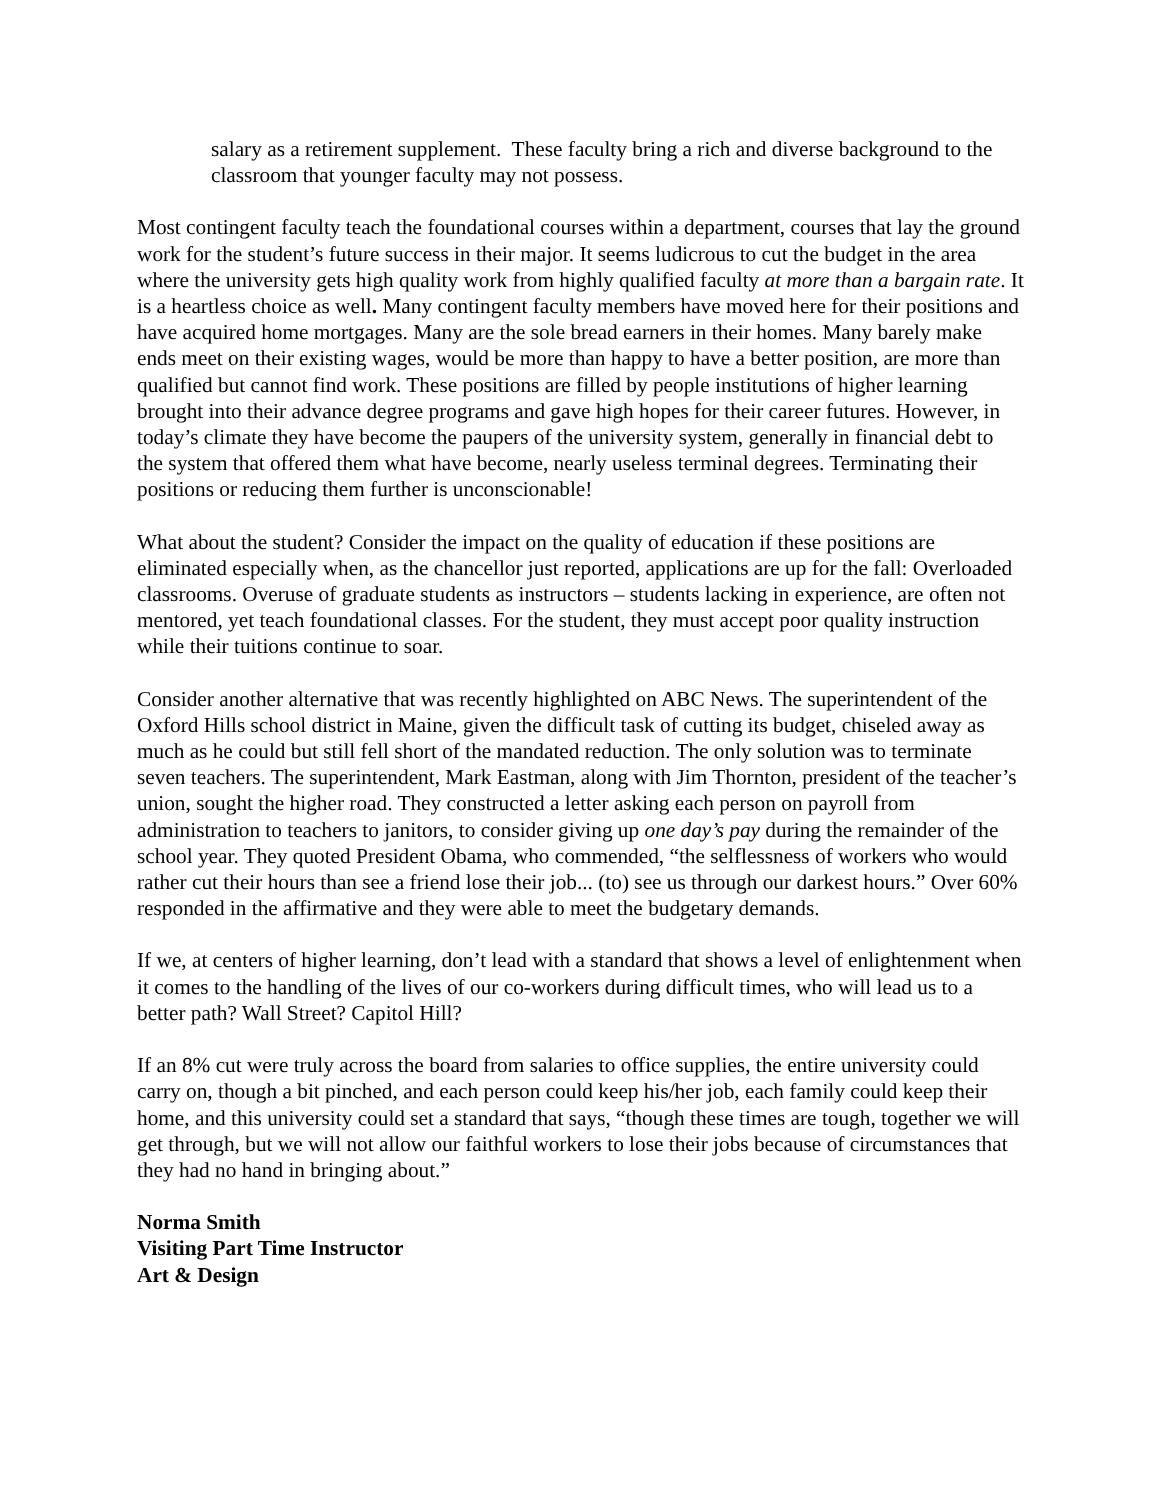salary as a retirement supplement. These faculty bring a rich and diverse background to the classroom that younger faculty may not possess.
Most contingent faculty teach the foundational courses within a department, courses that lay the ground work for the student’s future success in their major. It seems ludicrous to cut the budget in the area where the university gets high quality work from highly qualified faculty at more than a bargain rate. It is a heartless choice as well. Many contingent faculty members have moved here for their positions and have acquired home mortgages. Many are the sole bread earners in their homes. Many barely make ends meet on their existing wages, would be more than happy to have a better position, are more than qualified but cannot find work. These positions are filled by people institutions of higher learning brought into their advance degree programs and gave high hopes for their career futures. However, in today’s climate they have become the paupers of the university system, generally in financial debt to the system that offered them what have become, nearly useless terminal degrees. Terminating their positions or reducing them further is unconscionable!
What about the student? Consider the impact on the quality of education if these positions are eliminated especially when, as the chancellor just reported, applications are up for the fall: Overloaded classrooms. Overuse of graduate students as instructors – students lacking in experience, are often not mentored, yet teach foundational classes. For the student, they must accept poor quality instruction while their tuitions continue to soar.
Consider another alternative that was recently highlighted on ABC News. The superintendent of the Oxford Hills school district in Maine, given the difficult task of cutting its budget, chiseled away as much as he could but still fell short of the mandated reduction. The only solution was to terminate seven teachers. The superintendent, Mark Eastman, along with Jim Thornton, president of the teacher’s union, sought the higher road. They constructed a letter asking each person on payroll from administration to teachers to janitors, to consider giving up one day’s pay during the remainder of the school year. They quoted President Obama, who commended, “the selflessness of workers who would rather cut their hours than see a friend lose their job... (to) see us through our darkest hours.” Over 60% responded in the affirmative and they were able to meet the budgetary demands.
If we, at centers of higher learning, don’t lead with a standard that shows a level of enlightenment when it comes to the handling of the lives of our co-workers during difficult times, who will lead us to a better path? Wall Street? Capitol Hill?
If an 8% cut were truly across the board from salaries to office supplies, the entire university could carry on, though a bit pinched, and each person could keep his/her job, each family could keep their home, and this university could set a standard that says, “though these times are tough, together we will get through, but we will not allow our faithful workers to lose their jobs because of circumstances that they had no hand in bringing about.”
Norma Smith
Visiting Part Time Instructor
Art & Design